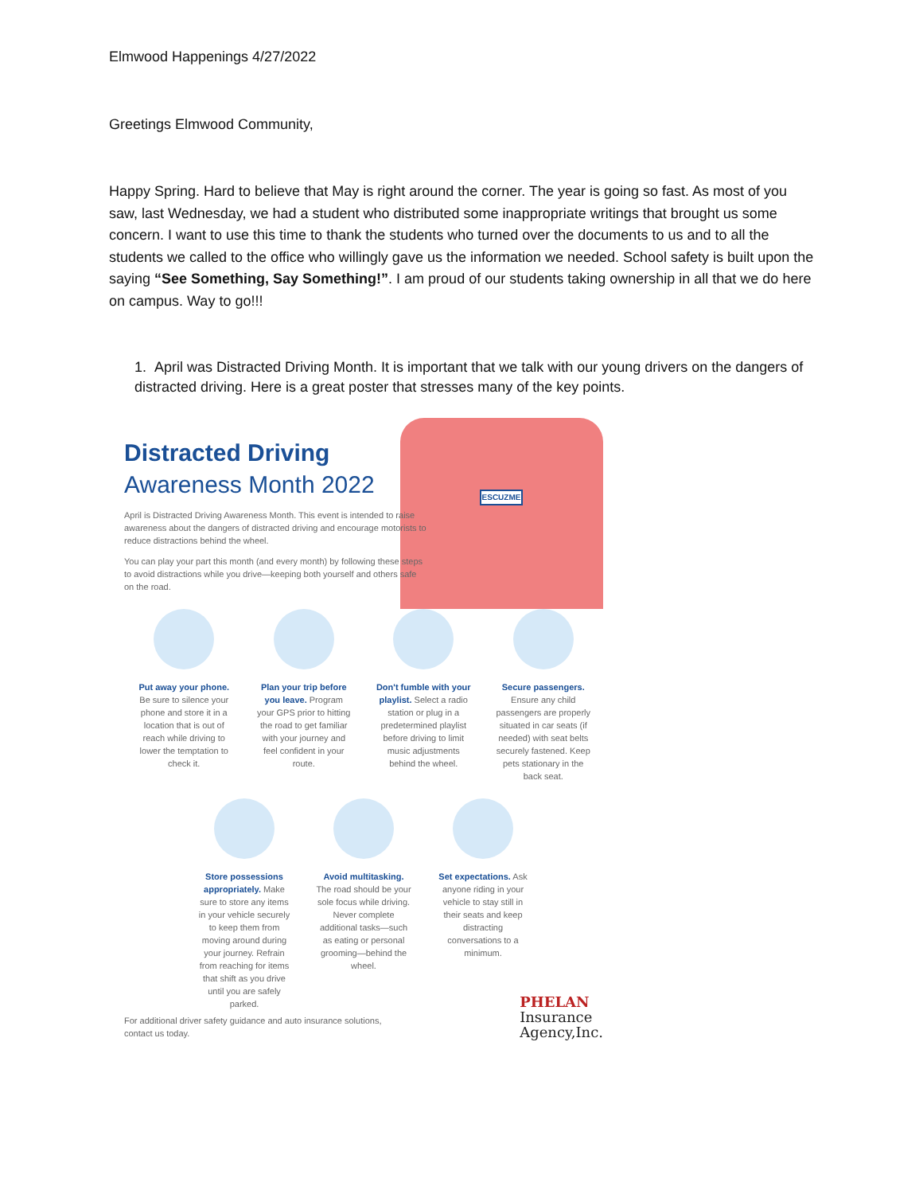Elmwood Happenings 4/27/2022
Greetings Elmwood Community,
Happy Spring. Hard to believe that May is right around the corner. The year is going so fast. As most of you saw, last Wednesday, we had a student who distributed some inappropriate writings that brought us some concern. I want to use this time to thank the students who turned over the documents to us and to all the students we called to the office who willingly gave us the information we needed. School safety is built upon the saying “See Something, Say Something!”. I am proud of our students taking ownership in all that we do here on campus. Way to go!!!
1. April was Distracted Driving Month. It is important that we talk with our young drivers on the dangers of distracted driving. Here is a great poster that stresses many of the key points.
ESCUZME
Distracted Driving
Awareness Month 2022
April is Distracted Driving Awareness Month. This event is intended to raise awareness about the dangers of distracted driving and encourage motorists to reduce distractions behind the wheel.
You can play your part this month (and every month) by following these steps to avoid distractions while you drive—keeping both yourself and others safe on the road.
Put away your phone. Be sure to silence your phone and store it in a location that is out of reach while driving to lower the temptation to check it.
Plan your trip before you leave. Program your GPS prior to hitting the road to get familiar with your journey and feel confident in your route.
Don't fumble with your playlist. Select a radio station or plug in a predetermined playlist before driving to limit music adjustments behind the wheel.
Secure passengers. Ensure any child passengers are properly situated in car seats (if needed) with seat belts securely fastened. Keep pets stationary in the back seat.
Store possessions appropriately. Make sure to store any items in your vehicle securely to keep them from moving around during your journey. Refrain from reaching for items that shift as you drive until you are safely parked.
Avoid multitasking. The road should be your sole focus while driving. Never complete additional tasks—such as eating or personal grooming—behind the wheel.
Set expectations. Ask anyone riding in your vehicle to stay still in their seats and keep distracting conversations to a minimum.
For additional driver safety guidance and auto insurance solutions, contact us today.
PHELAN
Insurance
Agency,Inc.